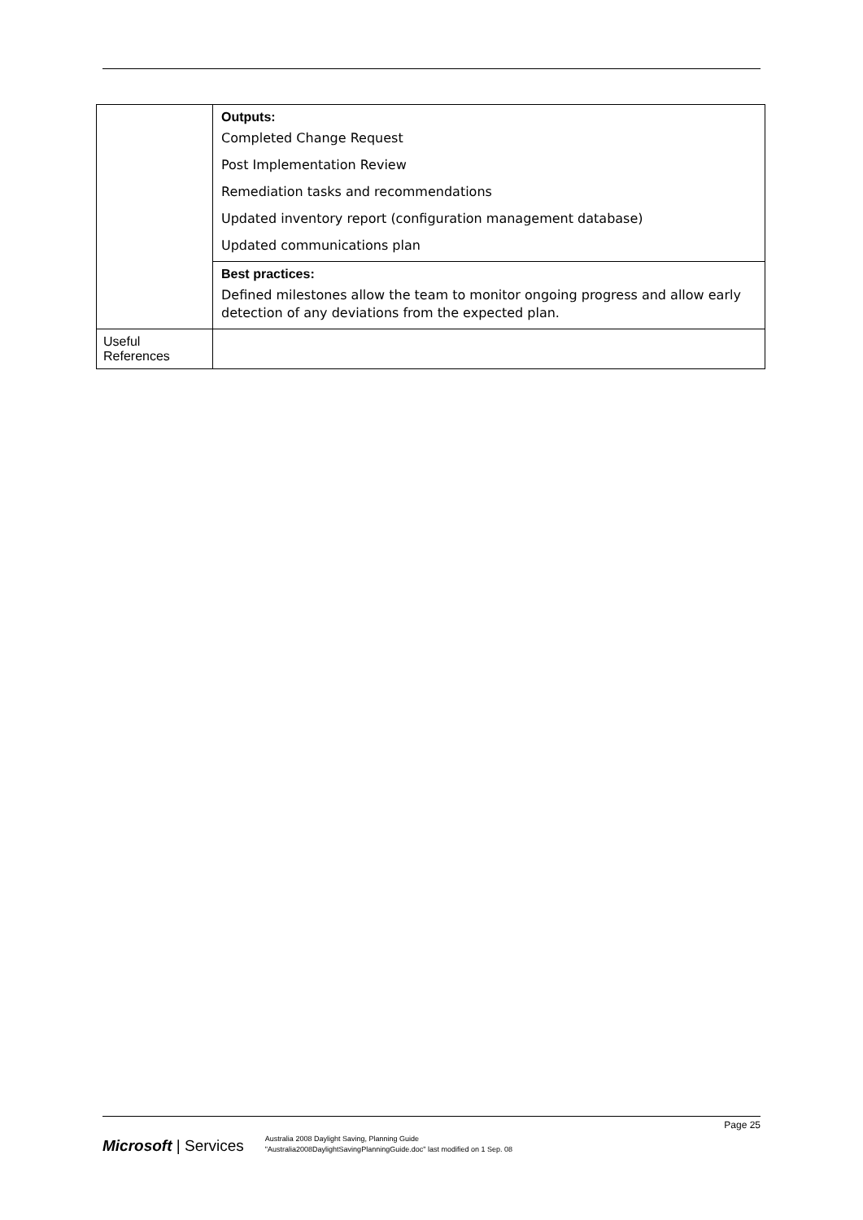| | Outputs: Completed Change Request Post Implementation Review Remediation tasks and recommendations Updated inventory report (configuration management database) Updated communications plan |
| | Best practices: Defined milestones allow the team to monitor ongoing progress and allow early detection of any deviations from the expected plan. |
| Useful References | |
Microsoft | Services
Australia 2008 Daylight Saving, Planning Guide
"Australia2008DaylightSavingPlanningGuide.doc" last modified on 1 Sep. 08
Page 25